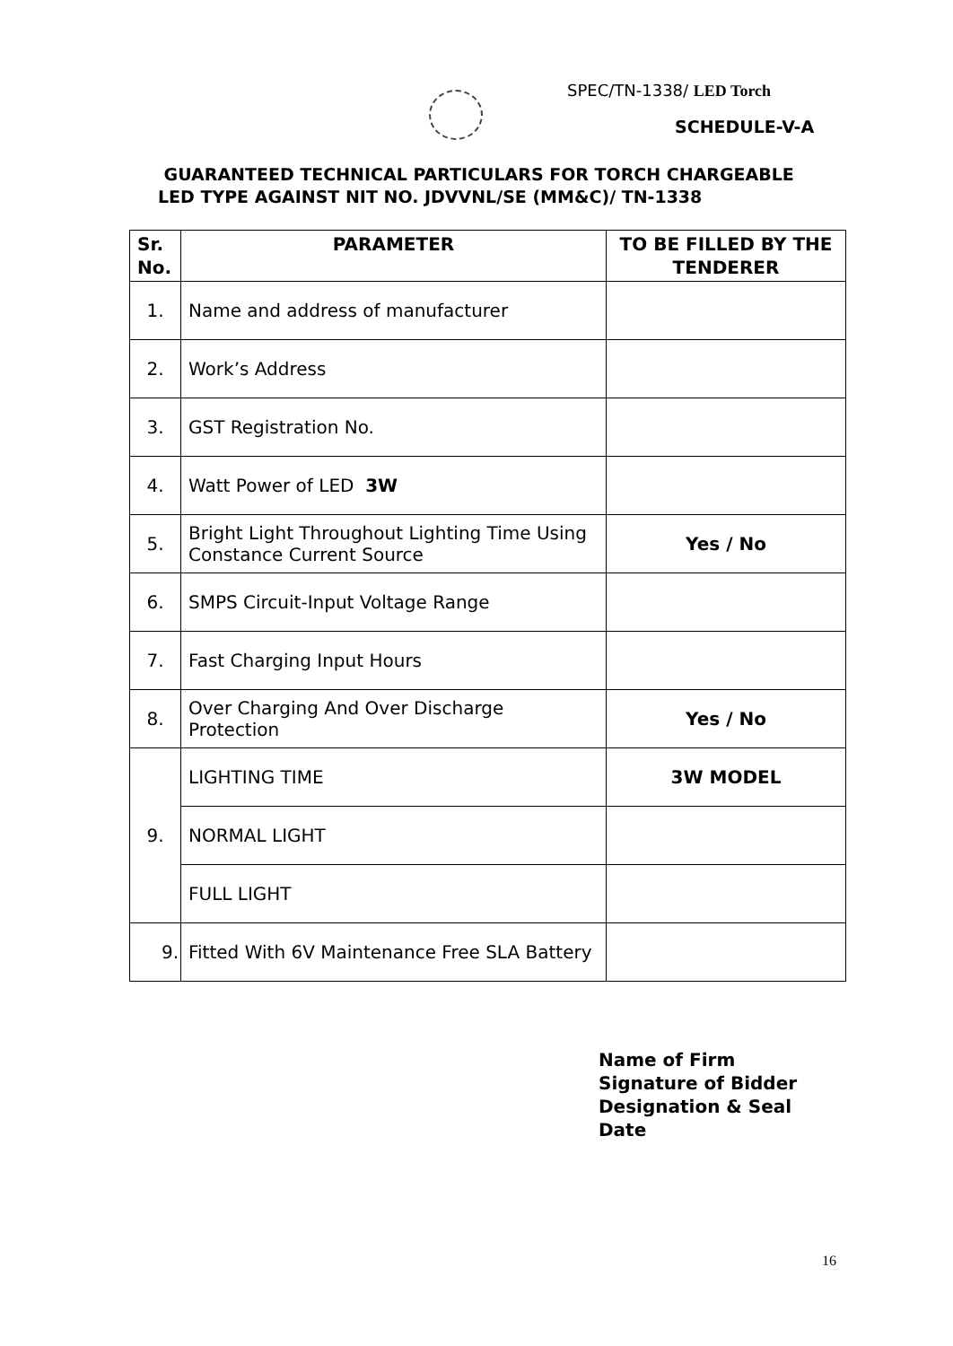SPEC/TN-1338/ LED Torch
SCHEDULE-V-A
GUARANTEED TECHNICAL PARTICULARS FOR TORCH CHARGEABLE
LED TYPE AGAINST NIT NO. JDVVNL/SE (MM&C)/ TN-1338
| Sr. No. | PARAMETER | TO BE FILLED BY THE TENDERER |
| --- | --- | --- |
| 1. | Name and address of manufacturer | |
| 2. | Work’s Address | |
| 3. | GST Registration No. | |
| 4. | Watt Power of LED 3W | |
| 5. | Bright Light Throughout Lighting Time Using Constance Current Source | Yes / No |
| 6. | SMPS Circuit-Input Voltage Range | |
| 7. | Fast Charging Input Hours | |
| 8. | Over Charging And Over Discharge Protection | Yes / No |
| 9. | LIGHTING TIME | 3W MODEL |
| | NORMAL LIGHT | |
| | FULL LIGHT | |
| 9. | Fitted With 6V Maintenance Free SLA Battery | |
Name of Firm
Signature of Bidder
Designation & Seal
Date
16